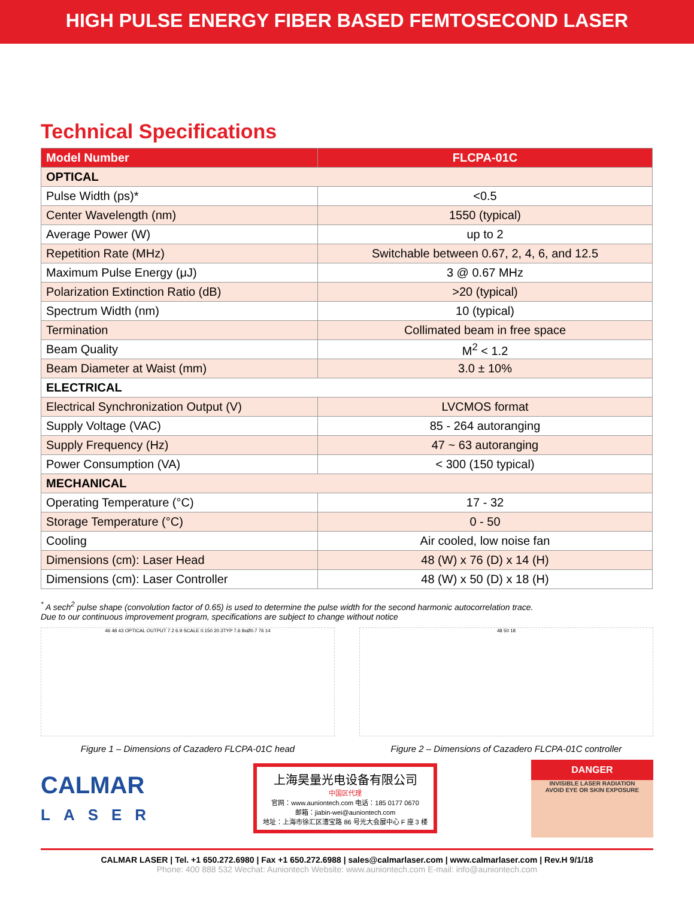HIGH PULSE ENERGY FIBER BASED FEMTOSECOND LASER
Technical Specifications
| Model Number | FLCPA-01C |
| --- | --- |
| OPTICAL | |
| Pulse Width (ps)* | <0.5 |
| Center Wavelength (nm) | 1550 (typical) |
| Average Power (W) | up to 2 |
| Repetition Rate (MHz) | Switchable between 0.67, 2, 4, 6, and 12.5 |
| Maximum Pulse Energy (μJ) | 3 @ 0.67 MHz |
| Polarization Extinction Ratio (dB) | >20 (typical) |
| Spectrum Width (nm) | 10 (typical) |
| Termination | Collimated beam in free space |
| Beam Quality | M<sup>2</sup> < 1.2 |
| Beam Diameter at Waist (mm) | 3.0 ± 10% |
| ELECTRICAL | |
| Electrical Synchronization Output (V) | LVCMOS format |
| Supply Voltage (VAC) | 85 - 264 autoranging |
| Supply Frequency (Hz) | 47 ~ 63 autoranging |
| Power Consumption (VA) | < 300 (150 typical) |
| MECHANICAL | |
| Operating Temperature (°C) | 17 - 32 |
| Storage Temperature (°C) | 0 - 50 |
| Cooling | Air cooled, low noise fan |
| Dimensions (cm): Laser Head | 48 (W) x 76 (D) x 14 (H) |
| Dimensions (cm): Laser Controller | 48 (W) x 50 (D) x 18 (H) |
<sup>*</sup> A sech<sup>2</sup> pulse shape (convolution factor of 0.65) is used to determine the pulse width for the second harmonic autocorrelation trace.
Due to our continuous improvement program, specifications are subject to change without notice
46 48 43 OPTICAL OUTPUT 7.2 6.9 SCALE 0.150 20.3TYP 7.6 8xØ0.7 76 14
Figure 1 – Dimensions of Cazadero FLCPA-01C head
48 50 18
Figure 2 – Dimensions of Cazadero FLCPA-01C controller
CALMAR
LASER
上海昊量光电设备有限公司
中国区代理
官网：www.auniontech.com 电话：185 0177 0670
邮箱：jiabin-wei@auniontech.com
地址：上海市徐汇区漕宝路 86 号光大会展中心 F 座 3 楼
DANGER
INVISIBLE LASER RADIATION
AVOID EYE OR SKIN EXPOSURE
CALMAR LASER | Tel. +1 650.272.6980 | Fax +1 650.272.6988 | sales@calmarlaser.com | www.calmarlaser.com | Rev.H 9/1/18
Phone: 400 888 532 Wechat: Auniontech Website: www.auniontech.com E-mail: info@auniontech.com